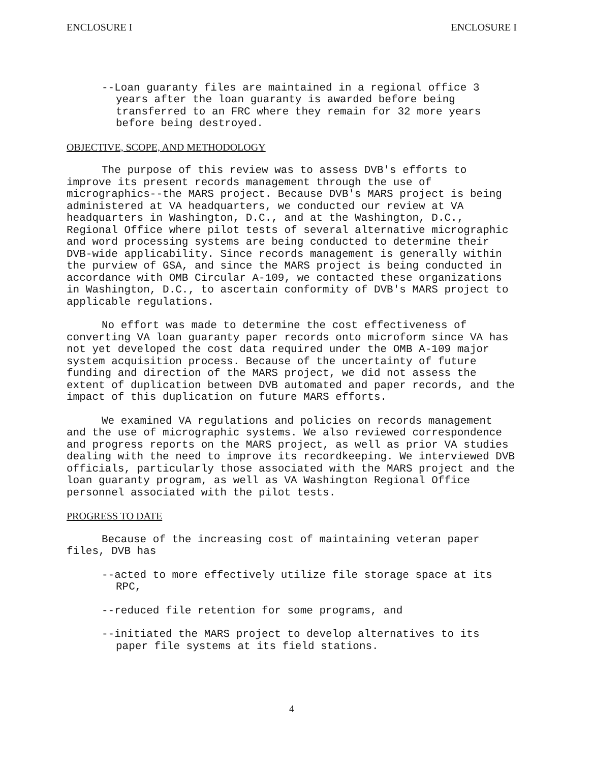ENCLOSURE I ENCLOSURE I
--Loan guaranty files are maintained in a regional office 3 years after the loan guaranty is awarded before being transferred to an FRC where they remain for 32 more years before being destroyed.
OBJECTIVE, SCOPE, AND METHODOLOGY
The purpose of this review was to assess DVB's efforts to improve its present records management through the use of micrographics--the MARS project. Because DVB's MARS project is being administered at VA headquarters, we conducted our review at VA headquarters in Washington, D.C., and at the Washington, D.C., Regional Office where pilot tests of several alternative micrographic and word processing systems are being conducted to determine their DVB-wide applicability. Since records management is generally within the purview of GSA, and since the MARS project is being conducted in accordance with OMB Circular A-109, we contacted these organizations in Washington, D.C., to ascertain conformity of DVB's MARS project to applicable regulations.
No effort was made to determine the cost effectiveness of converting VA loan guaranty paper records onto microform since VA has not yet developed the cost data required under the OMB A-109 major system acquisition process. Because of the uncertainty of future funding and direction of the MARS project, we did not assess the extent of duplication between DVB automated and paper records, and the impact of this duplication on future MARS efforts.
We examined VA regulations and policies on records management and the use of micrographic systems. We also reviewed correspondence and progress reports on the MARS project, as well as prior VA studies dealing with the need to improve its recordkeeping. We interviewed DVB officials, particularly those associated with the MARS project and the loan guaranty program, as well as VA Washington Regional Office personnel associated with the pilot tests.
PROGRESS TO DATE
Because of the increasing cost of maintaining veteran paper files, DVB has
--acted to more effectively utilize file storage space at its RPC,
--reduced file retention for some programs, and
--initiated the MARS project to develop alternatives to its paper file systems at its field stations.
4